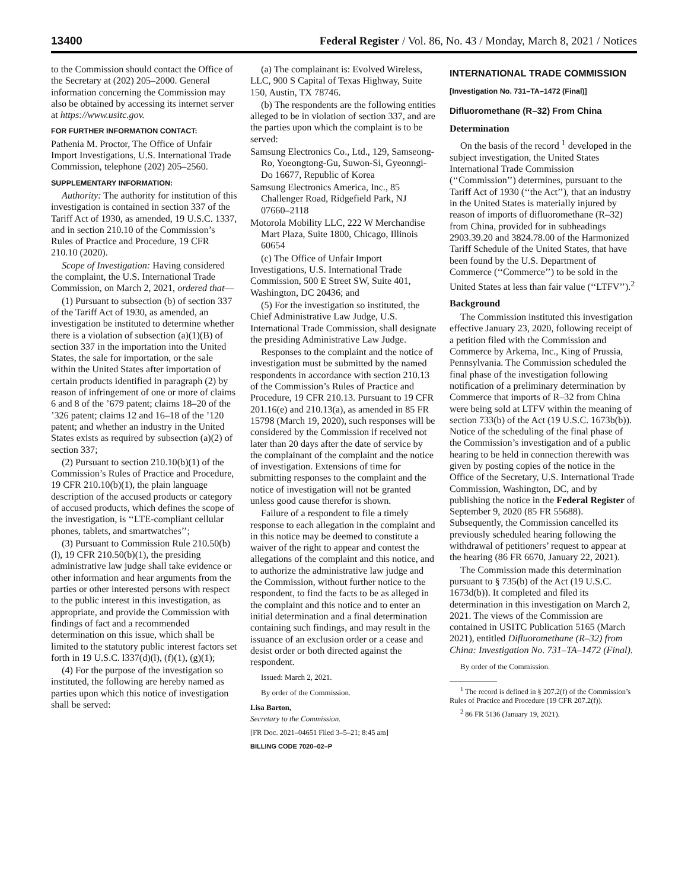13400
Federal Register / Vol. 86, No. 43 / Monday, March 8, 2021 / Notices
to the Commission should contact the Office of the Secretary at (202) 205–2000. General information concerning the Commission may also be obtained by accessing its internet server at https://www.usitc.gov.
FOR FURTHER INFORMATION CONTACT:
Pathenia M. Proctor, The Office of Unfair Import Investigations, U.S. International Trade Commission, telephone (202) 205–2560.
SUPPLEMENTARY INFORMATION:
Authority: The authority for institution of this investigation is contained in section 337 of the Tariff Act of 1930, as amended, 19 U.S.C. 1337, and in section 210.10 of the Commission’s Rules of Practice and Procedure, 19 CFR 210.10 (2020).
Scope of Investigation: Having considered the complaint, the U.S. International Trade Commission, on March 2, 2021, ordered that—
(1) Pursuant to subsection (b) of section 337 of the Tariff Act of 1930, as amended, an investigation be instituted to determine whether there is a violation of subsection (a)(1)(B) of section 337 in the importation into the United States, the sale for importation, or the sale within the United States after importation of certain products identified in paragraph (2) by reason of infringement of one or more of claims 6 and 8 of the ’679 patent; claims 18–20 of the ’326 patent; claims 12 and 16–18 of the ’120 patent; and whether an industry in the United States exists as required by subsection (a)(2) of section 337;
(2) Pursuant to section 210.10(b)(1) of the Commission’s Rules of Practice and Procedure, 19 CFR 210.10(b)(1), the plain language description of the accused products or category of accused products, which defines the scope of the investigation, is ‘‘LTE-compliant cellular phones, tablets, and smartwatches’’;
(3) Pursuant to Commission Rule 210.50(b)(l), 19 CFR 210.50(b)(1), the presiding administrative law judge shall take evidence or other information and hear arguments from the parties or other interested persons with respect to the public interest in this investigation, as appropriate, and provide the Commission with findings of fact and a recommended determination on this issue, which shall be limited to the statutory public interest factors set forth in 19 U.S.C. l337(d)(l), (f)(1), (g)(1);
(4) For the purpose of the investigation so instituted, the following are hereby named as parties upon which this notice of investigation shall be served:
(a) The complainant is: Evolved Wireless, LLC, 900 S Capital of Texas Highway, Suite 150, Austin, TX 78746.
(b) The respondents are the following entities alleged to be in violation of section 337, and are the parties upon which the complaint is to be served:
Samsung Electronics Co., Ltd., 129, Samseong-Ro, Yoeongtong-Gu, Suwon-Si, Gyeonngi-Do 16677, Republic of Korea
Samsung Electronics America, Inc., 85 Challenger Road, Ridgefield Park, NJ 07660–2118
Motorola Mobility LLC, 222 W Merchandise Mart Plaza, Suite 1800, Chicago, Illinois 60654
(c) The Office of Unfair Import Investigations, U.S. International Trade Commission, 500 E Street SW, Suite 401, Washington, DC 20436; and
(5) For the investigation so instituted, the Chief Administrative Law Judge, U.S. International Trade Commission, shall designate the presiding Administrative Law Judge.
Responses to the complaint and the notice of investigation must be submitted by the named respondents in accordance with section 210.13 of the Commission’s Rules of Practice and Procedure, 19 CFR 210.13. Pursuant to 19 CFR 201.16(e) and 210.13(a), as amended in 85 FR 15798 (March 19, 2020), such responses will be considered by the Commission if received not later than 20 days after the date of service by the complainant of the complaint and the notice of investigation. Extensions of time for submitting responses to the complaint and the notice of investigation will not be granted unless good cause therefor is shown.
Failure of a respondent to file a timely response to each allegation in the complaint and in this notice may be deemed to constitute a waiver of the right to appear and contest the allegations of the complaint and this notice, and to authorize the administrative law judge and the Commission, without further notice to the respondent, to find the facts to be as alleged in the complaint and this notice and to enter an initial determination and a final determination containing such findings, and may result in the issuance of an exclusion order or a cease and desist order or both directed against the respondent.
Issued: March 2, 2021.
By order of the Commission.
Lisa Barton,
Secretary to the Commission.
[FR Doc. 2021–04651 Filed 3–5–21; 8:45 am]
BILLING CODE 7020–02–P
INTERNATIONAL TRADE COMMISSION
[Investigation No. 731–TA–1472 (Final)]
Difluoromethane (R–32) From China
Determination
On the basis of the record <sup>1</sup> developed in the subject investigation, the United States International Trade Commission (‘‘Commission’’) determines, pursuant to the Tariff Act of 1930 (‘‘the Act’’), that an industry in the United States is materially injured by reason of imports of difluoromethane (R–32) from China, provided for in subheadings 2903.39.20 and 3824.78.00 of the Harmonized Tariff Schedule of the United States, that have been found by the U.S. Department of Commerce (‘‘Commerce’’) to be sold in the United States at less than fair value (‘‘LTFV’’).<sup>2</sup>
Background
The Commission instituted this investigation effective January 23, 2020, following receipt of a petition filed with the Commission and Commerce by Arkema, Inc., King of Prussia, Pennsylvania. The Commission scheduled the final phase of the investigation following notification of a preliminary determination by Commerce that imports of R–32 from China were being sold at LTFV within the meaning of section 733(b) of the Act (19 U.S.C. 1673b(b)). Notice of the scheduling of the final phase of the Commission’s investigation and of a public hearing to be held in connection therewith was given by posting copies of the notice in the Office of the Secretary, U.S. International Trade Commission, Washington, DC, and by publishing the notice in the Federal Register of September 9, 2020 (85 FR 55688). Subsequently, the Commission cancelled its previously scheduled hearing following the withdrawal of petitioners’ request to appear at the hearing (86 FR 6670, January 22, 2021).
The Commission made this determination pursuant to § 735(b) of the Act (19 U.S.C. 1673d(b)). It completed and filed its determination in this investigation on March 2, 2021. The views of the Commission are contained in USITC Publication 5165 (March 2021), entitled Difluoromethane (R–32) from China: Investigation No. 731–TA–1472 (Final).
By order of the Commission.
<sup>1</sup> The record is defined in § 207.2(f) of the Commission’s Rules of Practice and Procedure (19 CFR 207.2(f)).
<sup>2</sup> 86 FR 5136 (January 19, 2021).